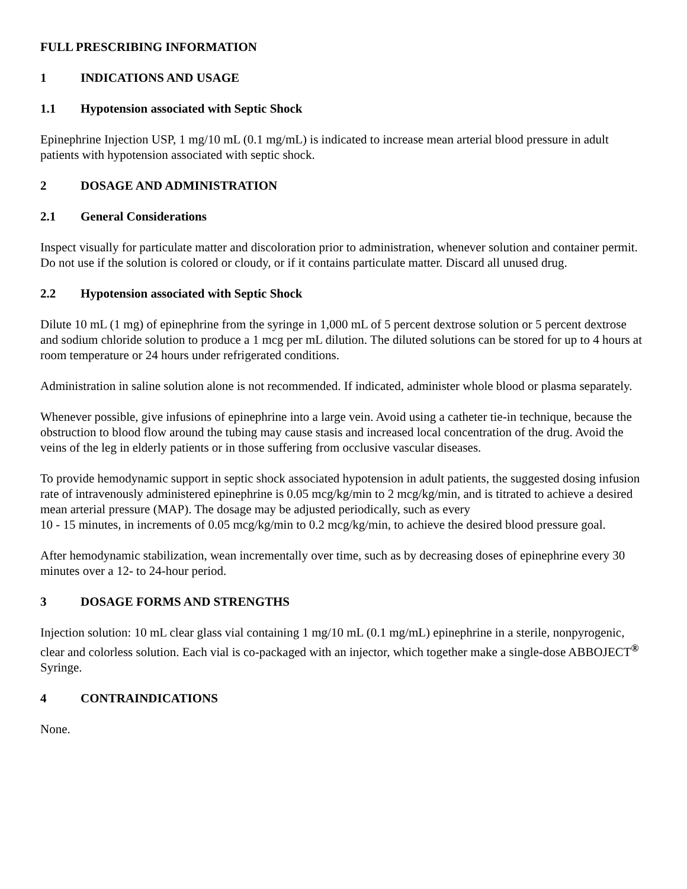FULL PRESCRIBING INFORMATION
1 INDICATIONS AND USAGE
1.1 Hypotension associated with Septic Shock
Epinephrine Injection USP, 1 mg/10 mL (0.1 mg/mL) is indicated to increase mean arterial blood pressure in adult patients with hypotension associated with septic shock.
2 DOSAGE AND ADMINISTRATION
2.1 General Considerations
Inspect visually for particulate matter and discoloration prior to administration, whenever solution and container permit. Do not use if the solution is colored or cloudy, or if it contains particulate matter. Discard all unused drug.
2.2 Hypotension associated with Septic Shock
Dilute 10 mL (1 mg) of epinephrine from the syringe in 1,000 mL of 5 percent dextrose solution or 5 percent dextrose and sodium chloride solution to produce a 1 mcg per mL dilution. The diluted solutions can be stored for up to 4 hours at room temperature or 24 hours under refrigerated conditions.
Administration in saline solution alone is not recommended. If indicated, administer whole blood or plasma separately.
Whenever possible, give infusions of epinephrine into a large vein. Avoid using a catheter tie-in technique, because the obstruction to blood flow around the tubing may cause stasis and increased local concentration of the drug. Avoid the veins of the leg in elderly patients or in those suffering from occlusive vascular diseases.
To provide hemodynamic support in septic shock associated hypotension in adult patients, the suggested dosing infusion rate of intravenously administered epinephrine is 0.05 mcg/kg/min to 2 mcg/kg/min, and is titrated to achieve a desired mean arterial pressure (MAP). The dosage may be adjusted periodically, such as every
10 - 15 minutes, in increments of 0.05 mcg/kg/min to 0.2 mcg/kg/min, to achieve the desired blood pressure goal.
After hemodynamic stabilization, wean incrementally over time, such as by decreasing doses of epinephrine every 30 minutes over a 12- to 24-hour period.
3 DOSAGE FORMS AND STRENGTHS
Injection solution: 10 mL clear glass vial containing 1 mg/10 mL (0.1 mg/mL) epinephrine in a sterile, nonpyrogenic, clear and colorless solution. Each vial is co-packaged with an injector, which together make a single-dose ABBOJECT<sup>®</sup> Syringe.
4 CONTRAINDICATIONS
None.